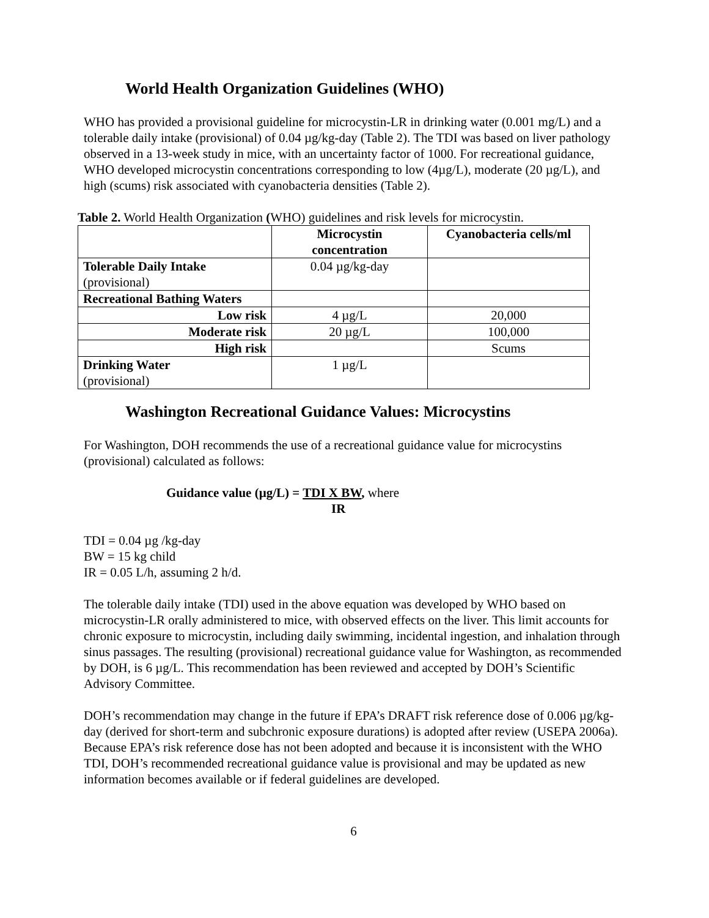World Health Organization Guidelines (WHO)
WHO has provided a provisional guideline for microcystin-LR in drinking water (0.001 mg/L) and a tolerable daily intake (provisional) of 0.04 µg/kg-day (Table 2). The TDI was based on liver pathology observed in a 13-week study in mice, with an uncertainty factor of 1000. For recreational guidance, WHO developed microcystin concentrations corresponding to low (4µg/L), moderate (20 µg/L), and high (scums) risk associated with cyanobacteria densities (Table 2).
Table 2. World Health Organization (WHO) guidelines and risk levels for microcystin.
| | Microcystin concentration | Cyanobacteria cells/ml |
| --- | --- | --- |
| Tolerable Daily Intake (provisional) | 0.04 µg/kg-day | |
| Recreational Bathing Waters | | |
| Low risk | 4 µg/L | 20,000 |
| Moderate risk | 20 µg/L | 100,000 |
| High risk | | Scums |
| Drinking Water (provisional) | 1 µg/L | |
Washington Recreational Guidance Values: Microcystins
For Washington, DOH recommends the use of a recreational guidance value for microcystins (provisional) calculated as follows:
Guidance value (µg/L) = TDI X BW, where
IR
TDI = 0.04 µg /kg-day
BW = 15 kg child
IR = 0.05 L/h, assuming 2 h/d.
The tolerable daily intake (TDI) used in the above equation was developed by WHO based on microcystin-LR orally administered to mice, with observed effects on the liver. This limit accounts for chronic exposure to microcystin, including daily swimming, incidental ingestion, and inhalation through sinus passages. The resulting (provisional) recreational guidance value for Washington, as recommended by DOH, is 6 µg/L. This recommendation has been reviewed and accepted by DOH’s Scientific Advisory Committee.
DOH’s recommendation may change in the future if EPA’s DRAFT risk reference dose of 0.006 µg/kg-day (derived for short-term and subchronic exposure durations) is adopted after review (USEPA 2006a). Because EPA’s risk reference dose has not been adopted and because it is inconsistent with the WHO TDI, DOH’s recommended recreational guidance value is provisional and may be updated as new information becomes available or if federal guidelines are developed.
6